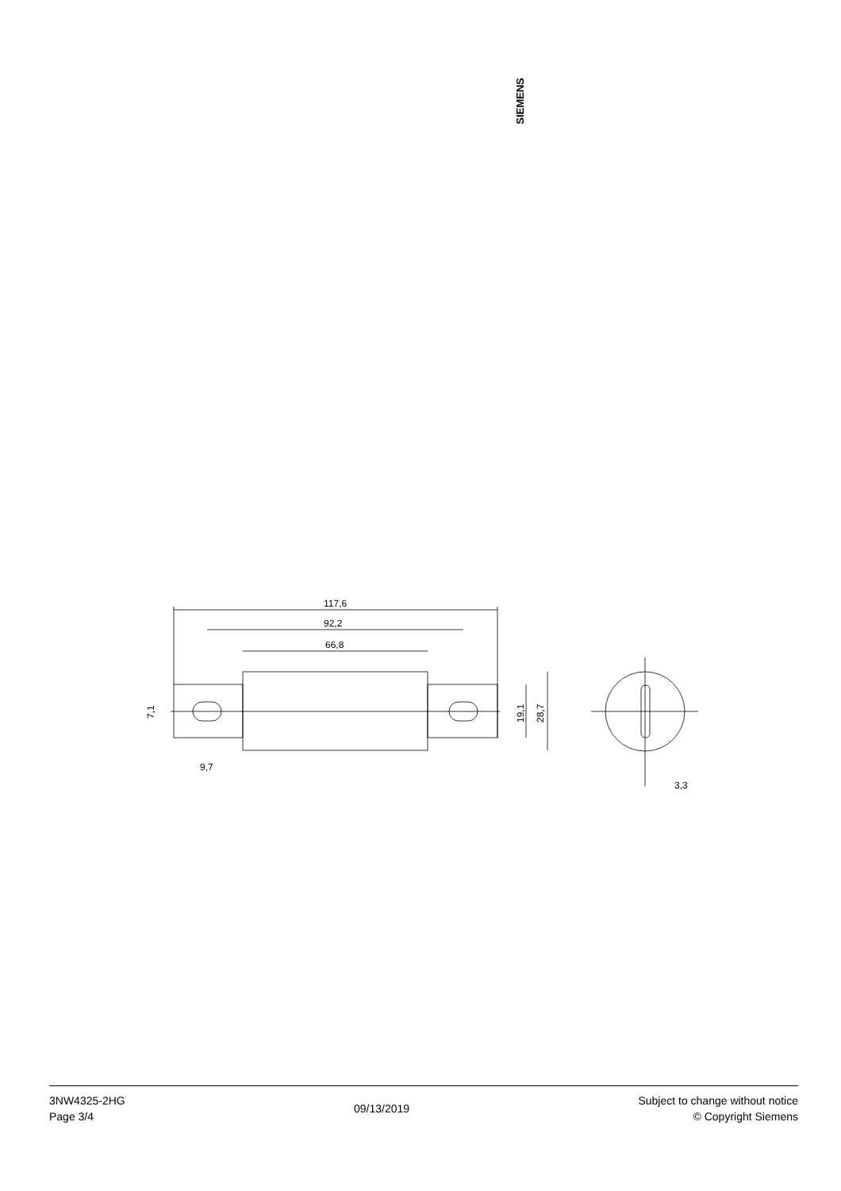SIEMENS
117,6
92,2
66,8
9,7
3,3
7,1
19,1
28,7
3NW4325-2HG
Page 3/4
09/13/2019
Subject to change without notice
© Copyright Siemens